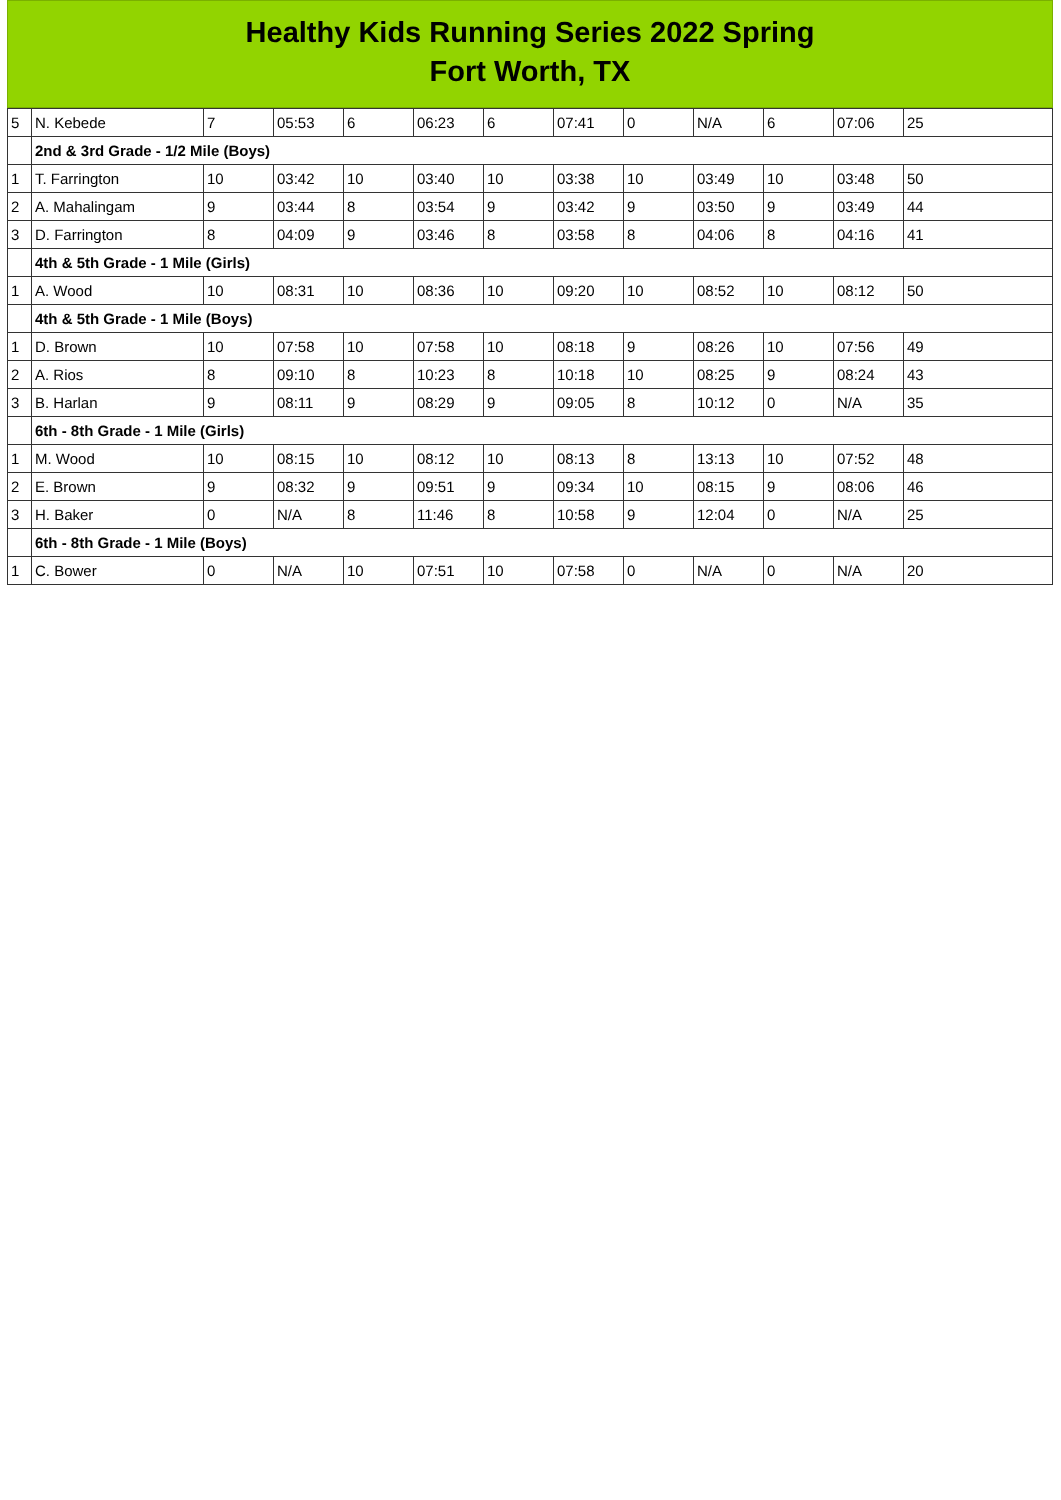Healthy Kids Running Series 2022 Spring
Fort Worth, TX
| 5 | N. Kebede | 7 | 05:53 | 6 | 06:23 | 6 | 07:41 | 0 | N/A | 6 | 07:06 | 25 |
| | 2nd & 3rd Grade - 1/2 Mile (Boys) | | | | | | | | | | | |
| 1 | T. Farrington | 10 | 03:42 | 10 | 03:40 | 10 | 03:38 | 10 | 03:49 | 10 | 03:48 | 50 |
| 2 | A. Mahalingam | 9 | 03:44 | 8 | 03:54 | 9 | 03:42 | 9 | 03:50 | 9 | 03:49 | 44 |
| 3 | D. Farrington | 8 | 04:09 | 9 | 03:46 | 8 | 03:58 | 8 | 04:06 | 8 | 04:16 | 41 |
| | 4th & 5th Grade - 1 Mile (Girls) | | | | | | | | | | | |
| 1 | A. Wood | 10 | 08:31 | 10 | 08:36 | 10 | 09:20 | 10 | 08:52 | 10 | 08:12 | 50 |
| | 4th & 5th Grade - 1 Mile (Boys) | | | | | | | | | | | |
| 1 | D. Brown | 10 | 07:58 | 10 | 07:58 | 10 | 08:18 | 9 | 08:26 | 10 | 07:56 | 49 |
| 2 | A. Rios | 8 | 09:10 | 8 | 10:23 | 8 | 10:18 | 10 | 08:25 | 9 | 08:24 | 43 |
| 3 | B. Harlan | 9 | 08:11 | 9 | 08:29 | 9 | 09:05 | 8 | 10:12 | 0 | N/A | 35 |
| | 6th - 8th Grade - 1 Mile (Girls) | | | | | | | | | | | |
| 1 | M. Wood | 10 | 08:15 | 10 | 08:12 | 10 | 08:13 | 8 | 13:13 | 10 | 07:52 | 48 |
| 2 | E. Brown | 9 | 08:32 | 9 | 09:51 | 9 | 09:34 | 10 | 08:15 | 9 | 08:06 | 46 |
| 3 | H. Baker | 0 | N/A | 8 | 11:46 | 8 | 10:58 | 9 | 12:04 | 0 | N/A | 25 |
| | 6th - 8th Grade - 1 Mile (Boys) | | | | | | | | | | | |
| 1 | C. Bower | 0 | N/A | 10 | 07:51 | 10 | 07:58 | 0 | N/A | 0 | N/A | 20 |